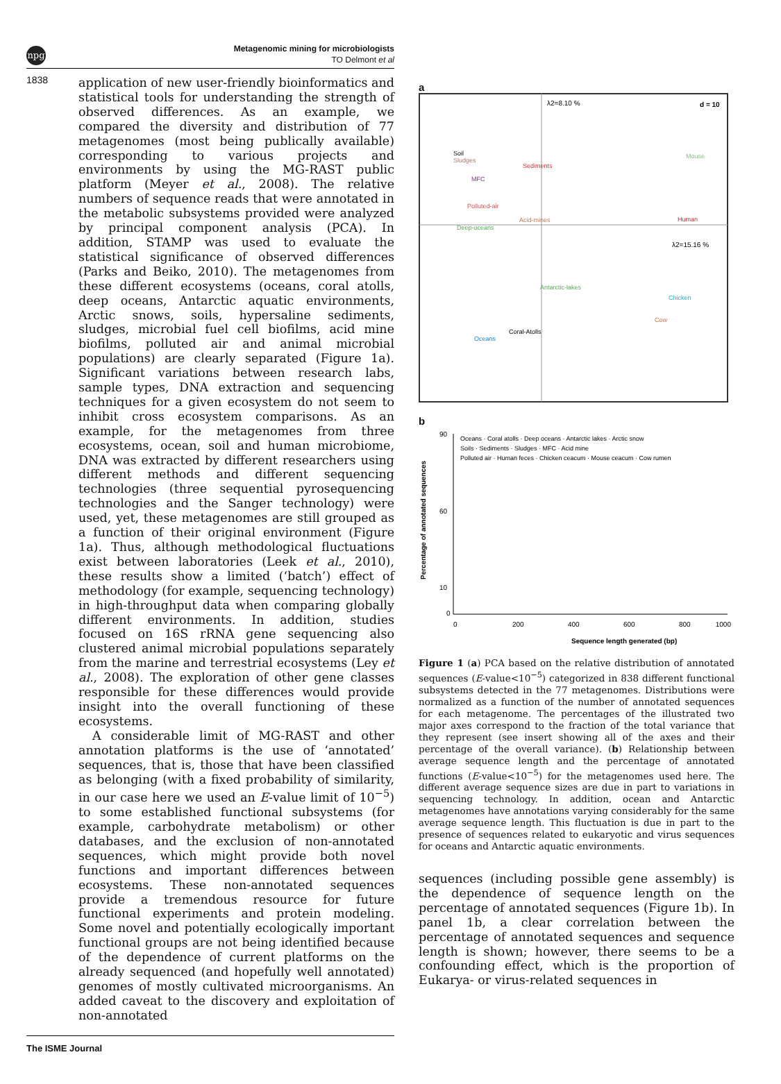npg
Metagenomic mining for microbiologists
TO Delmont et al
1838
application of new user-friendly bioinformatics and statistical tools for understanding the strength of observed differences. As an example, we compared the diversity and distribution of 77 metagenomes (most being publically available) corresponding to various projects and environments by using the MG-RAST public platform (Meyer et al., 2008). The relative numbers of sequence reads that were annotated in the metabolic subsystems provided were analyzed by principal component analysis (PCA). In addition, STAMP was used to evaluate the statistical significance of observed differences (Parks and Beiko, 2010). The metagenomes from these different ecosystems (oceans, coral atolls, deep oceans, Antarctic aquatic environments, Arctic snows, soils, hypersaline sediments, sludges, microbial fuel cell biofilms, acid mine biofilms, polluted air and animal microbial populations) are clearly separated (Figure 1a). Significant variations between research labs, sample types, DNA extraction and sequencing techniques for a given ecosystem do not seem to inhibit cross ecosystem comparisons. As an example, for the metagenomes from three ecosystems, ocean, soil and human microbiome, DNA was extracted by different researchers using different methods and different sequencing technologies (three sequential pyrosequencing technologies and the Sanger technology) were used, yet, these metagenomes are still grouped as a function of their original environment (Figure 1a). Thus, although methodological fluctuations exist between laboratories (Leek et al., 2010), these results show a limited (‘batch’) effect of methodology (for example, sequencing technology) in high-throughput data when comparing globally different environments. In addition, studies focused on 16S rRNA gene sequencing also clustered animal microbial populations separately from the marine and terrestrial ecosystems (Ley et al., 2008). The exploration of other gene classes responsible for these differences would provide insight into the overall functioning of these ecosystems.
A considerable limit of MG-RAST and other annotation platforms is the use of ‘annotated’ sequences, that is, those that have been classified as belonging (with a fixed probability of similarity, in our case here we used an E-value limit of 10<sup>−5</sup>) to some established functional subsystems (for example, carbohydrate metabolism) or other databases, and the exclusion of non-annotated sequences, which might provide both novel functions and important differences between ecosystems. These non-annotated sequences provide a tremendous resource for future functional experiments and protein modeling. Some novel and potentially ecologically important functional groups are not being identified because of the dependence of current platforms on the already sequenced (and hopefully well annotated) genomes of mostly cultivated microorganisms. An added caveat to the discovery and exploitation of non-annotated
a
λ2=8.10 %
d = 10
λ2=15.16 %
Soil
Sludges
Sediments
MFC
Polluted-air
Acid-mines
Deep-oceans
Mouse
Human
Antarctic-lakes
Chicken
Cow
Oceans
Coral-Atolls
b
90
60
10
0
0
200
400
600
800
1000
Sequence length generated (bp)
Percentage of annotated sequences
Oceans · Coral atolls · Deep oceans · Antarctic lakes · Arctic snow
Soils · Sediments · Sludges · MFC · Acid mine
Polluted air · Human feces · Chicken ceacum · Mouse ceacum · Cow rumen
Figure 1 (a) PCA based on the relative distribution of annotated sequences (E-value<10<sup>−5</sup>) categorized in 838 different functional subsystems detected in the 77 metagenomes. Distributions were normalized as a function of the number of annotated sequences for each metagenome. The percentages of the illustrated two major axes correspond to the fraction of the total variance that they represent (see insert showing all of the axes and their percentage of the overall variance). (b) Relationship between average sequence length and the percentage of annotated functions (E-value<10<sup>−5</sup>) for the metagenomes used here. The different average sequence sizes are due in part to variations in sequencing technology. In addition, ocean and Antarctic metagenomes have annotations varying considerably for the same average sequence length. This fluctuation is due in part to the presence of sequences related to eukaryotic and virus sequences for oceans and Antarctic aquatic environments.
sequences (including possible gene assembly) is the dependence of sequence length on the percentage of annotated sequences (Figure 1b). In panel 1b, a clear correlation between the percentage of annotated sequences and sequence length is shown; however, there seems to be a confounding effect, which is the proportion of Eukarya- or virus-related sequences in
The ISME Journal